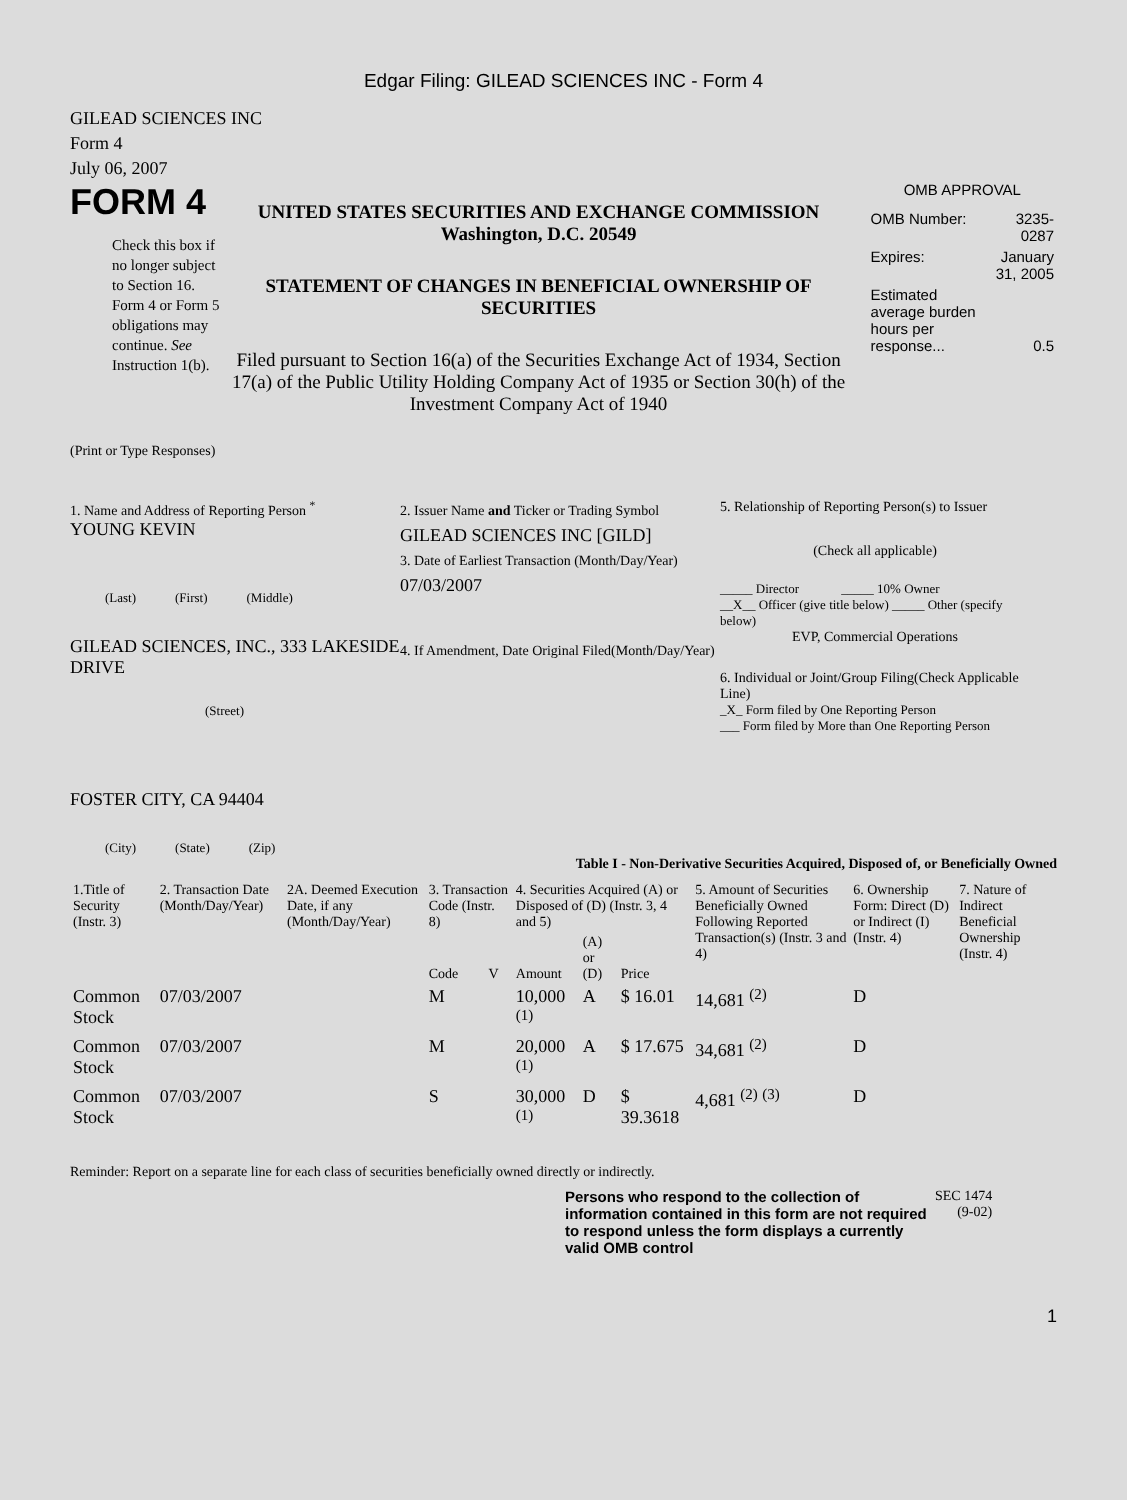Edgar Filing: GILEAD SCIENCES INC - Form 4
GILEAD SCIENCES INC
Form 4
July 06, 2007
FORM 4
Check this box if no longer subject to Section 16. Form 4 or Form 5 obligations may continue. See Instruction 1(b).
UNITED STATES SECURITIES AND EXCHANGE COMMISSION
Washington, D.C. 20549
STATEMENT OF CHANGES IN BENEFICIAL OWNERSHIP OF SECURITIES
Filed pursuant to Section 16(a) of the Securities Exchange Act of 1934, Section 17(a) of the Public Utility Holding Company Act of 1935 or Section 30(h) of the Investment Company Act of 1940
OMB APPROVAL
| OMB Number: | 3235-0287 |
| Expires: | January 31, 2005 |
| Estimated average burden hours per response... | 0.5 |
(Print or Type Responses)
1. Name and Address of Reporting Person <sup>*</sup>
YOUNG KEVIN
(Last) (First) (Middle)
GILEAD SCIENCES, INC., 333 LAKESIDE DRIVE
(Street)
FOSTER CITY, CA 94404
(City) (State) (Zip)
2. Issuer Name and Ticker or Trading Symbol
GILEAD SCIENCES INC [GILD]
3. Date of Earliest Transaction (Month/Day/Year)
07/03/2007
4. If Amendment, Date Original Filed(Month/Day/Year)
5. Relationship of Reporting Person(s) to Issuer
(Check all applicable)
_____ Director _____ 10% Owner
__X__ Officer (give title below) _____ Other (specify below)
EVP, Commercial Operations
6. Individual or Joint/Group Filing(Check Applicable Line)
_X_ Form filed by One Reporting Person
___ Form filed by More than One Reporting Person
Table I - Non-Derivative Securities Acquired, Disposed of, or Beneficially Owned
| 1.Title of Security (Instr. 3) | 2. Transaction Date (Month/Day/Year) | 2A. Deemed Execution Date, if any (Month/Day/Year) | 3. Transaction Code (Instr. 8) | | 4. Securities Acquired (A) or Disposed of (D) (Instr. 3, 4 and 5) | | | 5. Amount of Securities Beneficially Owned Following Reported Transaction(s) (Instr. 3 and 4) | 6. Ownership Form: Direct (D) or Indirect (I) (Instr. 4) | 7. Nature of Indirect Beneficial Ownership (Instr. 4) |
| --- | --- | --- | --- | --- | --- | --- | --- | --- | --- | --- |
| | | | Code | V | Amount | (A) or (D) | Price | | | |
| Common Stock | 07/03/2007 | | M | | 10,000 <sup>(1)</sup> | A | $ 16.01 | 14,681 <sup>(2)</sup> | D | |
| Common Stock | 07/03/2007 | | M | | 20,000 <sup>(1)</sup> | A | $ 17.675 | 34,681 <sup>(2)</sup> | D | |
| Common Stock | 07/03/2007 | | S | | 30,000 <sup>(1)</sup> | D | $ 39.3618 | 4,681 <sup>(2)</sup> <sup>(3)</sup> | D | |
Reminder: Report on a separate line for each class of securities beneficially owned directly or indirectly.
Persons who respond to the collection of information contained in this form are not required to respond unless the form displays a currently valid OMB control
SEC 1474
(9-02)
1